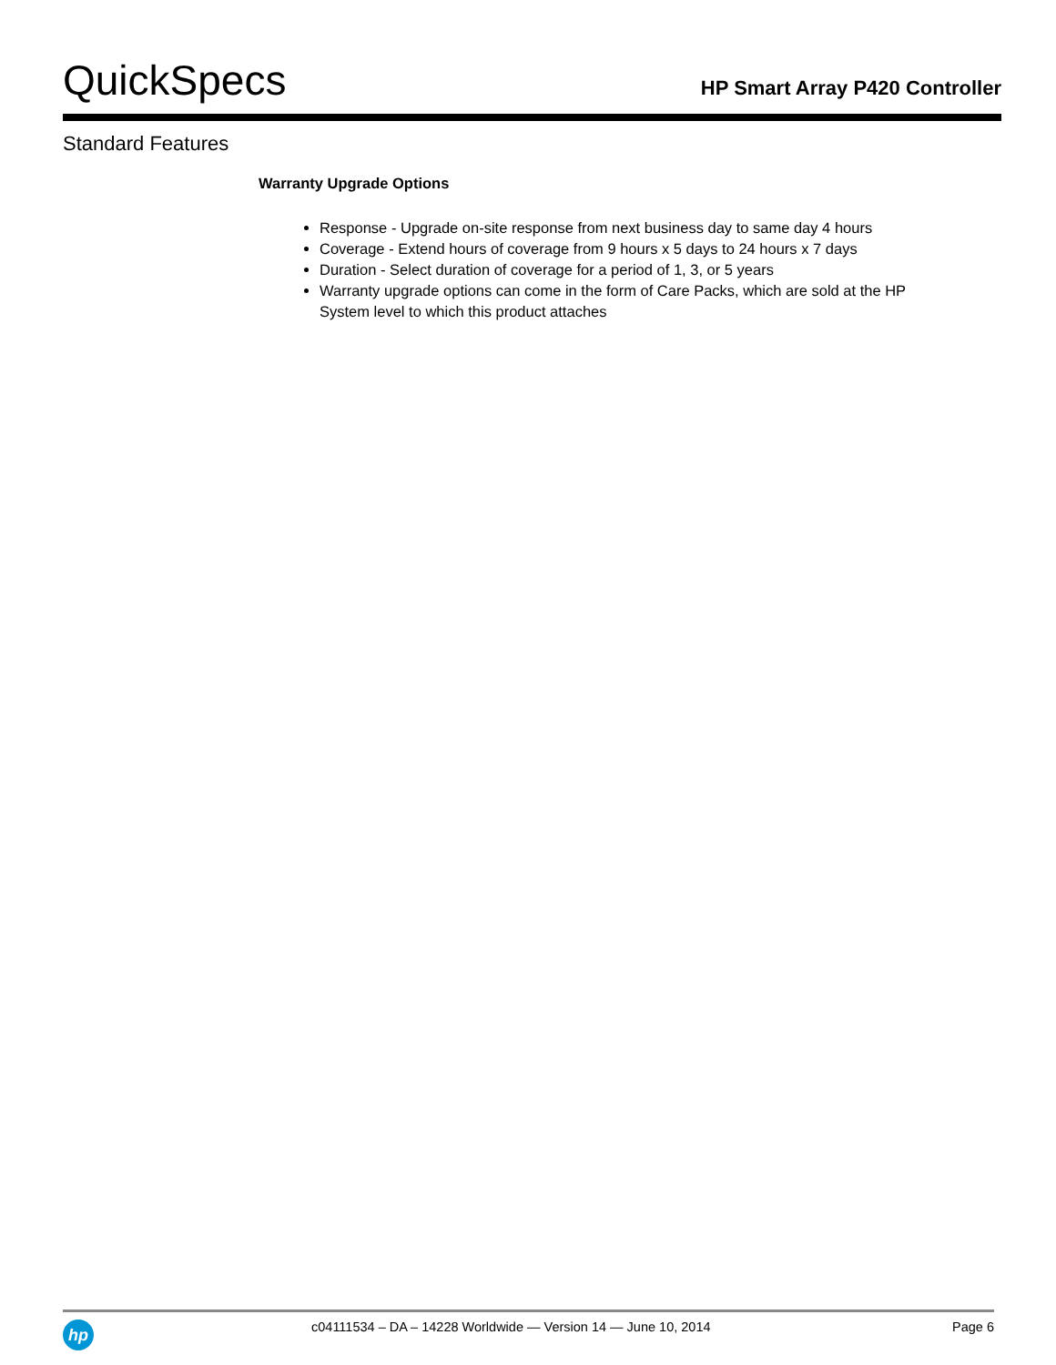QuickSpecs
HP Smart Array P420 Controller
Standard Features
Warranty Upgrade Options
Response - Upgrade on-site response from next business day to same day 4 hours
Coverage - Extend hours of coverage from 9 hours x 5 days to 24 hours x 7 days
Duration - Select duration of coverage for a period of 1, 3, or 5 years
Warranty upgrade options can come in the form of Care Packs, which are sold at the HP System level to which this product attaches
hp
c04111534 – DA – 14228 Worldwide — Version 14 — June 10, 2014
Page 6